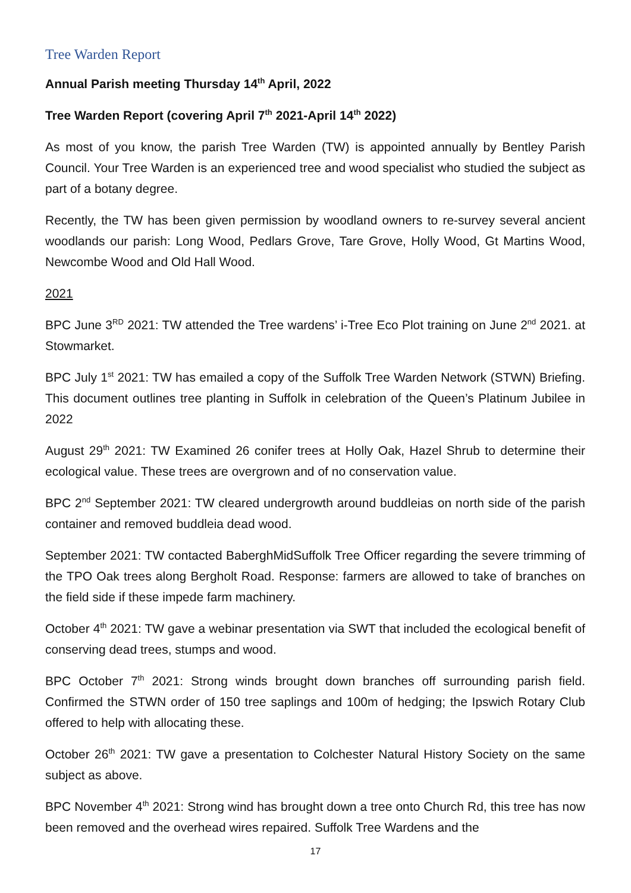Tree Warden Report
Annual Parish meeting Thursday 14<sup>th</sup> April, 2022
Tree Warden Report (covering April 7<sup>th</sup> 2021-April 14<sup>th</sup> 2022)
As most of you know, the parish Tree Warden (TW) is appointed annually by Bentley Parish Council. Your Tree Warden is an experienced tree and wood specialist who studied the subject as part of a botany degree.
Recently, the TW has been given permission by woodland owners to re-survey several ancient woodlands our parish: Long Wood, Pedlars Grove, Tare Grove, Holly Wood, Gt Martins Wood, Newcombe Wood and Old Hall Wood.
2021
BPC June 3<sup>RD</sup> 2021: TW attended the Tree wardens’ i-Tree Eco Plot training on June 2<sup>nd</sup> 2021. at Stowmarket.
BPC July 1<sup>st</sup> 2021: TW has emailed a copy of the Suffolk Tree Warden Network (STWN) Briefing. This document outlines tree planting in Suffolk in celebration of the Queen’s Platinum Jubilee in 2022
August 29<sup>th</sup> 2021: TW Examined 26 conifer trees at Holly Oak, Hazel Shrub to determine their ecological value. These trees are overgrown and of no conservation value.
BPC 2<sup>nd</sup> September 2021: TW cleared undergrowth around buddleias on north side of the parish container and removed buddleia dead wood.
September 2021: TW contacted BaberghMidSuffolk Tree Officer regarding the severe trimming of the TPO Oak trees along Bergholt Road. Response: farmers are allowed to take of branches on the field side if these impede farm machinery.
October 4<sup>th</sup> 2021: TW gave a webinar presentation via SWT that included the ecological benefit of conserving dead trees, stumps and wood.
BPC October 7<sup>th</sup> 2021: Strong winds brought down branches off surrounding parish field. Confirmed the STWN order of 150 tree saplings and 100m of hedging; the Ipswich Rotary Club offered to help with allocating these.
October 26<sup>th</sup> 2021: TW gave a presentation to Colchester Natural History Society on the same subject as above.
BPC November 4<sup>th</sup> 2021: Strong wind has brought down a tree onto Church Rd, this tree has now been removed and the overhead wires repaired. Suffolk Tree Wardens and the
17